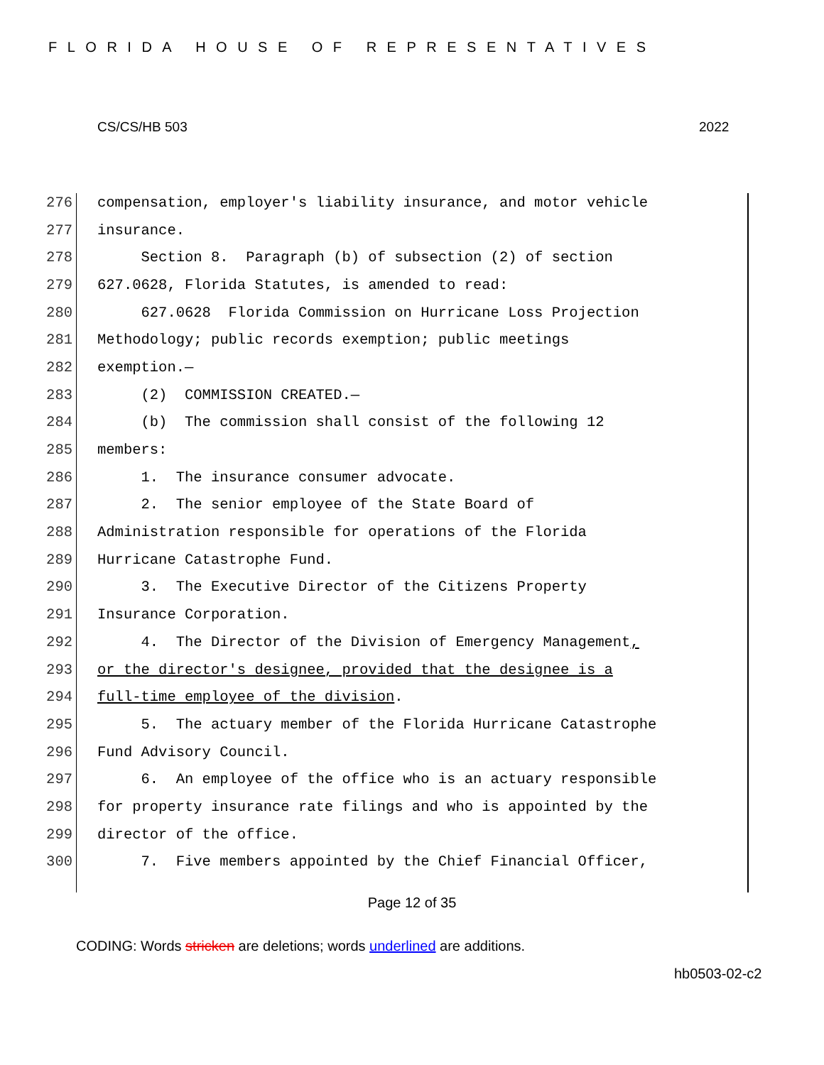FLORIDA HOUSE OF REPRESENTATIVES
CS/CS/HB 503 2022
276 compensation, employer's liability insurance, and motor vehicle
277 insurance.
278 Section 8. Paragraph (b) of subsection (2) of section
279 627.0628, Florida Statutes, is amended to read:
280 627.0628 Florida Commission on Hurricane Loss Projection
281 Methodology; public records exemption; public meetings
282 exemption.—
283 (2) COMMISSION CREATED.—
284 (b) The commission shall consist of the following 12
285 members:
286 1. The insurance consumer advocate.
287 2. The senior employee of the State Board of
288 Administration responsible for operations of the Florida
289 Hurricane Catastrophe Fund.
290 3. The Executive Director of the Citizens Property
291 Insurance Corporation.
292 4. The Director of the Division of Emergency Management,
293 or the director's designee, provided that the designee is a
294 full-time employee of the division.
295 5. The actuary member of the Florida Hurricane Catastrophe
296 Fund Advisory Council.
297 6. An employee of the office who is an actuary responsible
298 for property insurance rate filings and who is appointed by the
299 director of the office.
300 7. Five members appointed by the Chief Financial Officer,
Page 12 of 35
CODING: Words stricken are deletions; words underlined are additions.
hb0503-02-c2